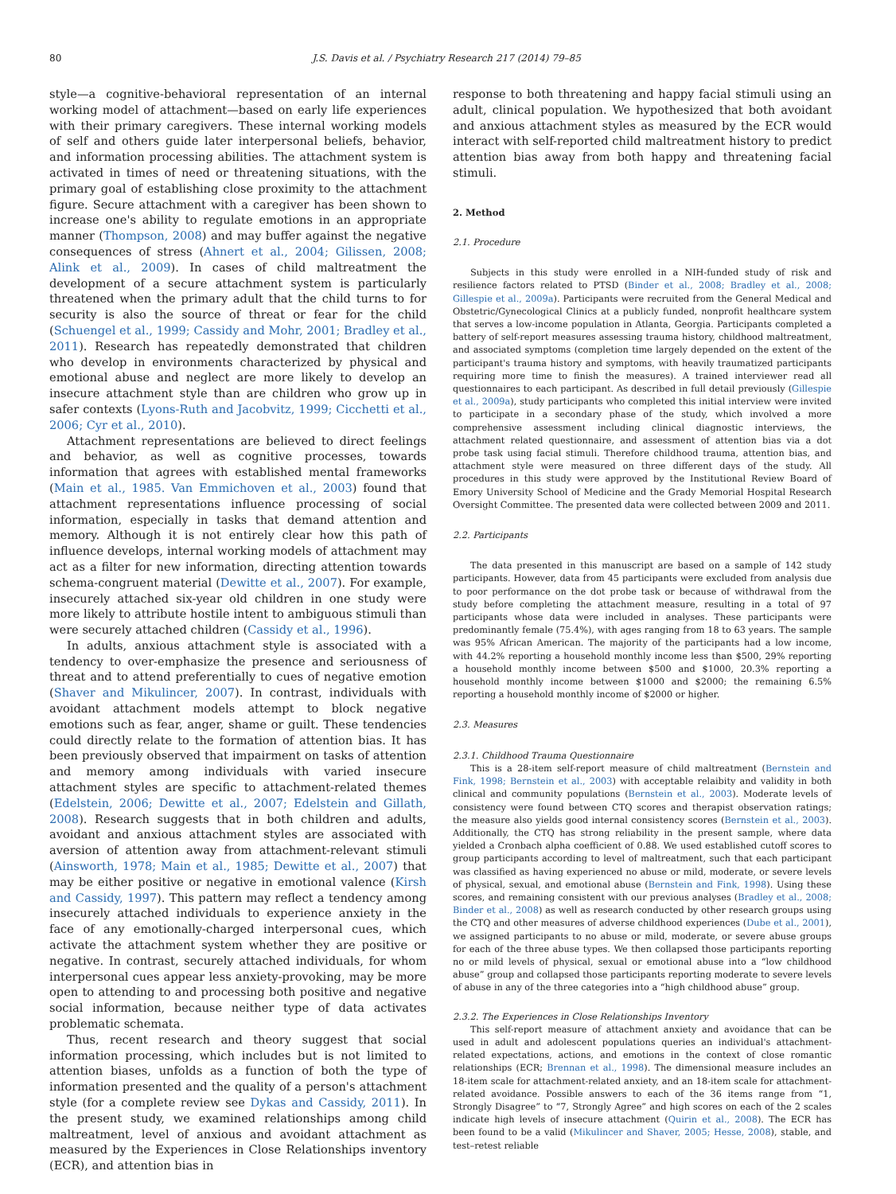80 J.S. Davis et al. / Psychiatry Research 217 (2014) 79–85
style—a cognitive-behavioral representation of an internal working model of attachment—based on early life experiences with their primary caregivers. These internal working models of self and others guide later interpersonal beliefs, behavior, and information processing abilities. The attachment system is activated in times of need or threatening situations, with the primary goal of establishing close proximity to the attachment figure. Secure attachment with a caregiver has been shown to increase one's ability to regulate emotions in an appropriate manner (Thompson, 2008) and may buffer against the negative consequences of stress (Ahnert et al., 2004; Gilissen, 2008; Alink et al., 2009). In cases of child maltreatment the development of a secure attachment system is particularly threatened when the primary adult that the child turns to for security is also the source of threat or fear for the child (Schuengel et al., 1999; Cassidy and Mohr, 2001; Bradley et al., 2011). Research has repeatedly demonstrated that children who develop in environments characterized by physical and emotional abuse and neglect are more likely to develop an insecure attachment style than are children who grow up in safer contexts (Lyons-Ruth and Jacobvitz, 1999; Cicchetti et al., 2006; Cyr et al., 2010).
Attachment representations are believed to direct feelings and behavior, as well as cognitive processes, towards information that agrees with established mental frameworks (Main et al., 1985. Van Emmichoven et al., 2003) found that attachment representations influence processing of social information, especially in tasks that demand attention and memory. Although it is not entirely clear how this path of influence develops, internal working models of attachment may act as a filter for new information, directing attention towards schema-congruent material (Dewitte et al., 2007). For example, insecurely attached six-year old children in one study were more likely to attribute hostile intent to ambiguous stimuli than were securely attached children (Cassidy et al., 1996).
In adults, anxious attachment style is associated with a tendency to over-emphasize the presence and seriousness of threat and to attend preferentially to cues of negative emotion (Shaver and Mikulincer, 2007). In contrast, individuals with avoidant attachment models attempt to block negative emotions such as fear, anger, shame or guilt. These tendencies could directly relate to the formation of attention bias. It has been previously observed that impairment on tasks of attention and memory among individuals with varied insecure attachment styles are specific to attachment-related themes (Edelstein, 2006; Dewitte et al., 2007; Edelstein and Gillath, 2008). Research suggests that in both children and adults, avoidant and anxious attachment styles are associated with aversion of attention away from attachment-relevant stimuli (Ainsworth, 1978; Main et al., 1985; Dewitte et al., 2007) that may be either positive or negative in emotional valence (Kirsh and Cassidy, 1997). This pattern may reflect a tendency among insecurely attached individuals to experience anxiety in the face of any emotionally-charged interpersonal cues, which activate the attachment system whether they are positive or negative. In contrast, securely attached individuals, for whom interpersonal cues appear less anxiety-provoking, may be more open to attending to and processing both positive and negative social information, because neither type of data activates problematic schemata.
Thus, recent research and theory suggest that social information processing, which includes but is not limited to attention biases, unfolds as a function of both the type of information presented and the quality of a person's attachment style (for a complete review see Dykas and Cassidy, 2011). In the present study, we examined relationships among child maltreatment, level of anxious and avoidant attachment as measured by the Experiences in Close Relationships inventory (ECR), and attention bias in
response to both threatening and happy facial stimuli using an adult, clinical population. We hypothesized that both avoidant and anxious attachment styles as measured by the ECR would interact with self-reported child maltreatment history to predict attention bias away from both happy and threatening facial stimuli.
2. Method
2.1. Procedure
Subjects in this study were enrolled in a NIH-funded study of risk and resilience factors related to PTSD (Binder et al., 2008; Bradley et al., 2008; Gillespie et al., 2009a). Participants were recruited from the General Medical and Obstetric/Gynecological Clinics at a publicly funded, nonprofit healthcare system that serves a low-income population in Atlanta, Georgia. Participants completed a battery of self-report measures assessing trauma history, childhood maltreatment, and associated symptoms (completion time largely depended on the extent of the participant's trauma history and symptoms, with heavily traumatized participants requiring more time to finish the measures). A trained interviewer read all questionnaires to each participant. As described in full detail previously (Gillespie et al., 2009a), study participants who completed this initial interview were invited to participate in a secondary phase of the study, which involved a more comprehensive assessment including clinical diagnostic interviews, the attachment related questionnaire, and assessment of attention bias via a dot probe task using facial stimuli. Therefore childhood trauma, attention bias, and attachment style were measured on three different days of the study. All procedures in this study were approved by the Institutional Review Board of Emory University School of Medicine and the Grady Memorial Hospital Research Oversight Committee. The presented data were collected between 2009 and 2011.
2.2. Participants
The data presented in this manuscript are based on a sample of 142 study participants. However, data from 45 participants were excluded from analysis due to poor performance on the dot probe task or because of withdrawal from the study before completing the attachment measure, resulting in a total of 97 participants whose data were included in analyses. These participants were predominantly female (75.4%), with ages ranging from 18 to 63 years. The sample was 95% African American. The majority of the participants had a low income, with 44.2% reporting a household monthly income less than $500, 29% reporting a household monthly income between $500 and $1000, 20.3% reporting a household monthly income between $1000 and $2000; the remaining 6.5% reporting a household monthly income of $2000 or higher.
2.3. Measures
2.3.1. Childhood Trauma Questionnaire
This is a 28-item self-report measure of child maltreatment (Bernstein and Fink, 1998; Bernstein et al., 2003) with acceptable relaibity and validity in both clinical and community populations (Bernstein et al., 2003). Moderate levels of consistency were found between CTQ scores and therapist observation ratings; the measure also yields good internal consistency scores (Bernstein et al., 2003). Additionally, the CTQ has strong reliability in the present sample, where data yielded a Cronbach alpha coefficient of 0.88. We used established cutoff scores to group participants according to level of maltreatment, such that each participant was classified as having experienced no abuse or mild, moderate, or severe levels of physical, sexual, and emotional abuse (Bernstein and Fink, 1998). Using these scores, and remaining consistent with our previous analyses (Bradley et al., 2008; Binder et al., 2008) as well as research conducted by other research groups using the CTQ and other measures of adverse childhood experiences (Dube et al., 2001), we assigned participants to no abuse or mild, moderate, or severe abuse groups for each of the three abuse types. We then collapsed those participants reporting no or mild levels of physical, sexual or emotional abuse into a “low childhood abuse” group and collapsed those participants reporting moderate to severe levels of abuse in any of the three categories into a “high childhood abuse” group.
2.3.2. The Experiences in Close Relationships Inventory
This self-report measure of attachment anxiety and avoidance that can be used in adult and adolescent populations queries an individual's attachment-related expectations, actions, and emotions in the context of close romantic relationships (ECR; Brennan et al., 1998). The dimensional measure includes an 18-item scale for attachment-related anxiety, and an 18-item scale for attachment-related avoidance. Possible answers to each of the 36 items range from “1, Strongly Disagree” to “7, Strongly Agree” and high scores on each of the 2 scales indicate high levels of insecure attachment (Quirin et al., 2008). The ECR has been found to be a valid (Mikulincer and Shaver, 2005; Hesse, 2008), stable, and test–retest reliable